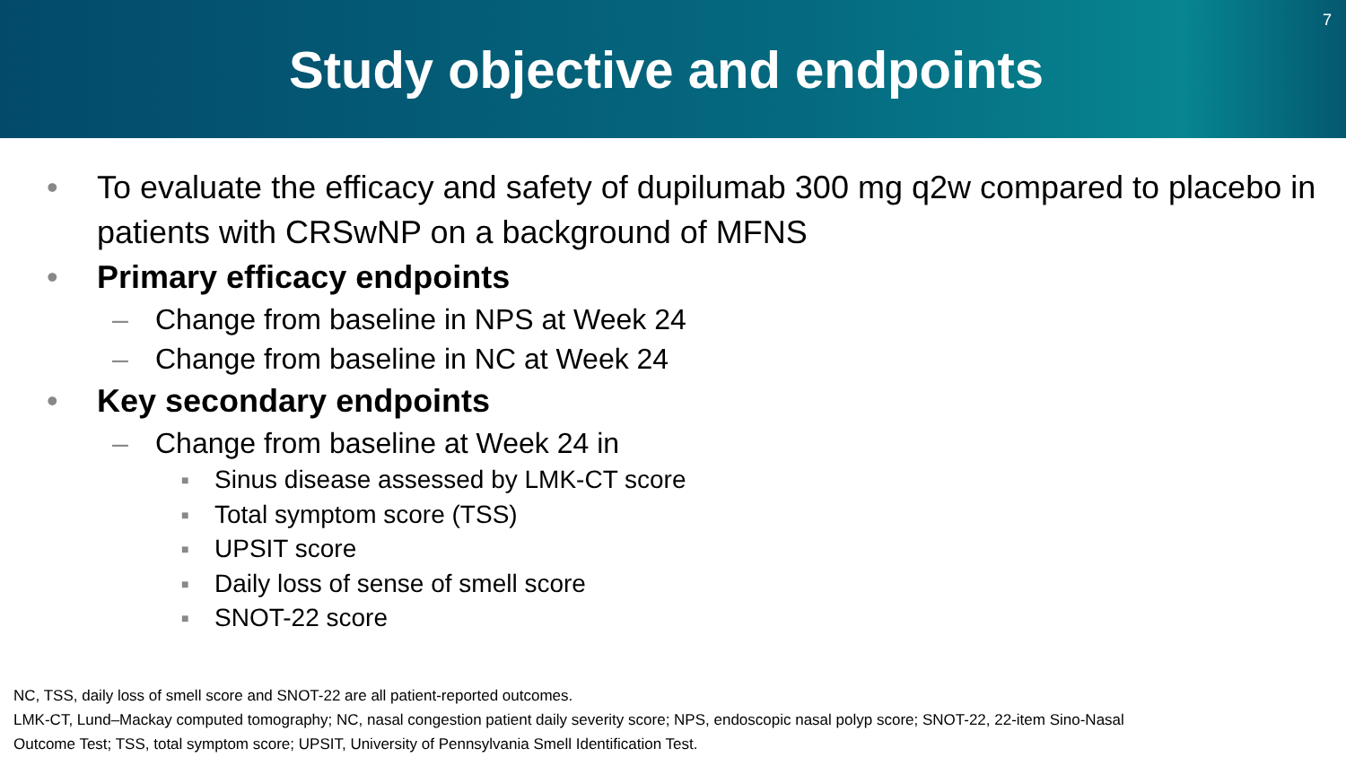Study objective and endpoints
7
• To evaluate the efficacy and safety of dupilumab 300 mg q2w compared to placebo in patients with CRSwNP on a background of MFNS
• Primary efficacy endpoints
– Change from baseline in NPS at Week 24
– Change from baseline in NC at Week 24
• Key secondary endpoints
– Change from baseline at Week 24 in
■ Sinus disease assessed by LMK-CT score
■ Total symptom score (TSS)
■ UPSIT score
■ Daily loss of sense of smell score
■ SNOT-22 score
NC, TSS, daily loss of smell score and SNOT-22 are all patient-reported outcomes.
LMK-CT, Lund–Mackay computed tomography; NC, nasal congestion patient daily severity score; NPS, endoscopic nasal polyp score; SNOT-22, 22-item Sino-Nasal
Outcome Test; TSS, total symptom score; UPSIT, University of Pennsylvania Smell Identification Test.